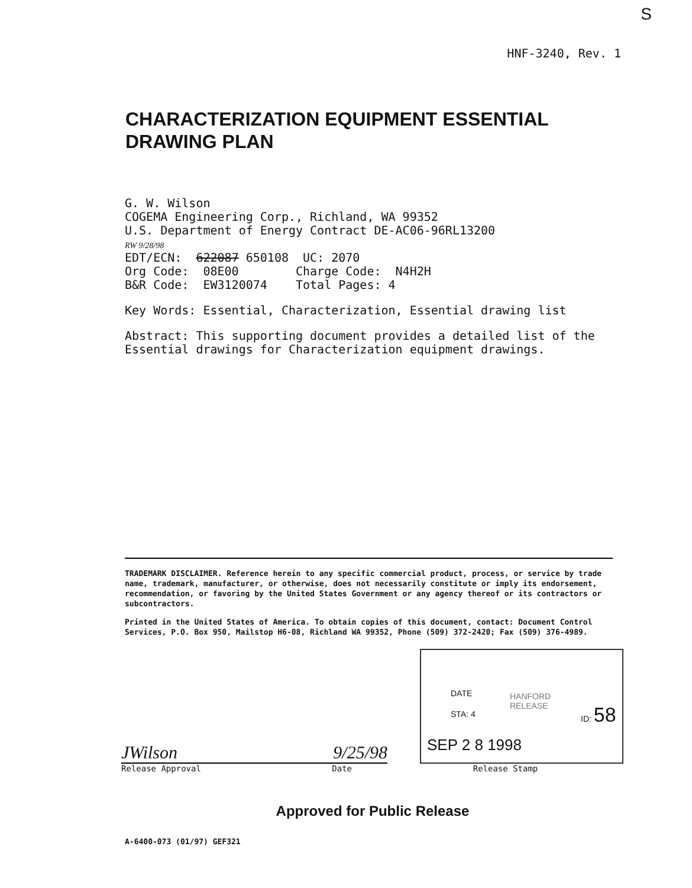S
HNF-3240, Rev. 1
CHARACTERIZATION EQUIPMENT ESSENTIAL DRAWING PLAN
G. W. Wilson COGEMA Engineering Corp., Richland, WA 99352 U.S. Department of Energy Contract DE-AC06-96RL13200 RW 9/28/98 EDT/ECN: 622087 650108 UC: 2070 Org Code: 08E00 Charge Code: N4H2H B&R Code: EW3120074 Total Pages: 4
Key Words: Essential, Characterization, Essential drawing list
Abstract: This supporting document provides a detailed list of the Essential drawings for Characterization equipment drawings.
TRADEMARK DISCLAIMER. Reference herein to any specific commercial product, process, or service by trade name, trademark, manufacturer, or otherwise, does not necessarily constitute or imply its endorsement, recommendation, or favoring by the United States Government or any agency thereof or its contractors or subcontractors.
Printed in the United States of America. To obtain copies of this document, contact: Document Control Services, P.O. Box 950, Mailstop H6-08, Richland WA 99352, Phone (509) 372-2420; Fax (509) 376-4989.
JWilson 9/25/98
Release Approval Date
DATE
STA: 4
HANFORD
RELEASE
ID: 58
SEP 2 8 1998
Release Stamp
Approved for Public Release
A-6400-073 (01/97) GEF321